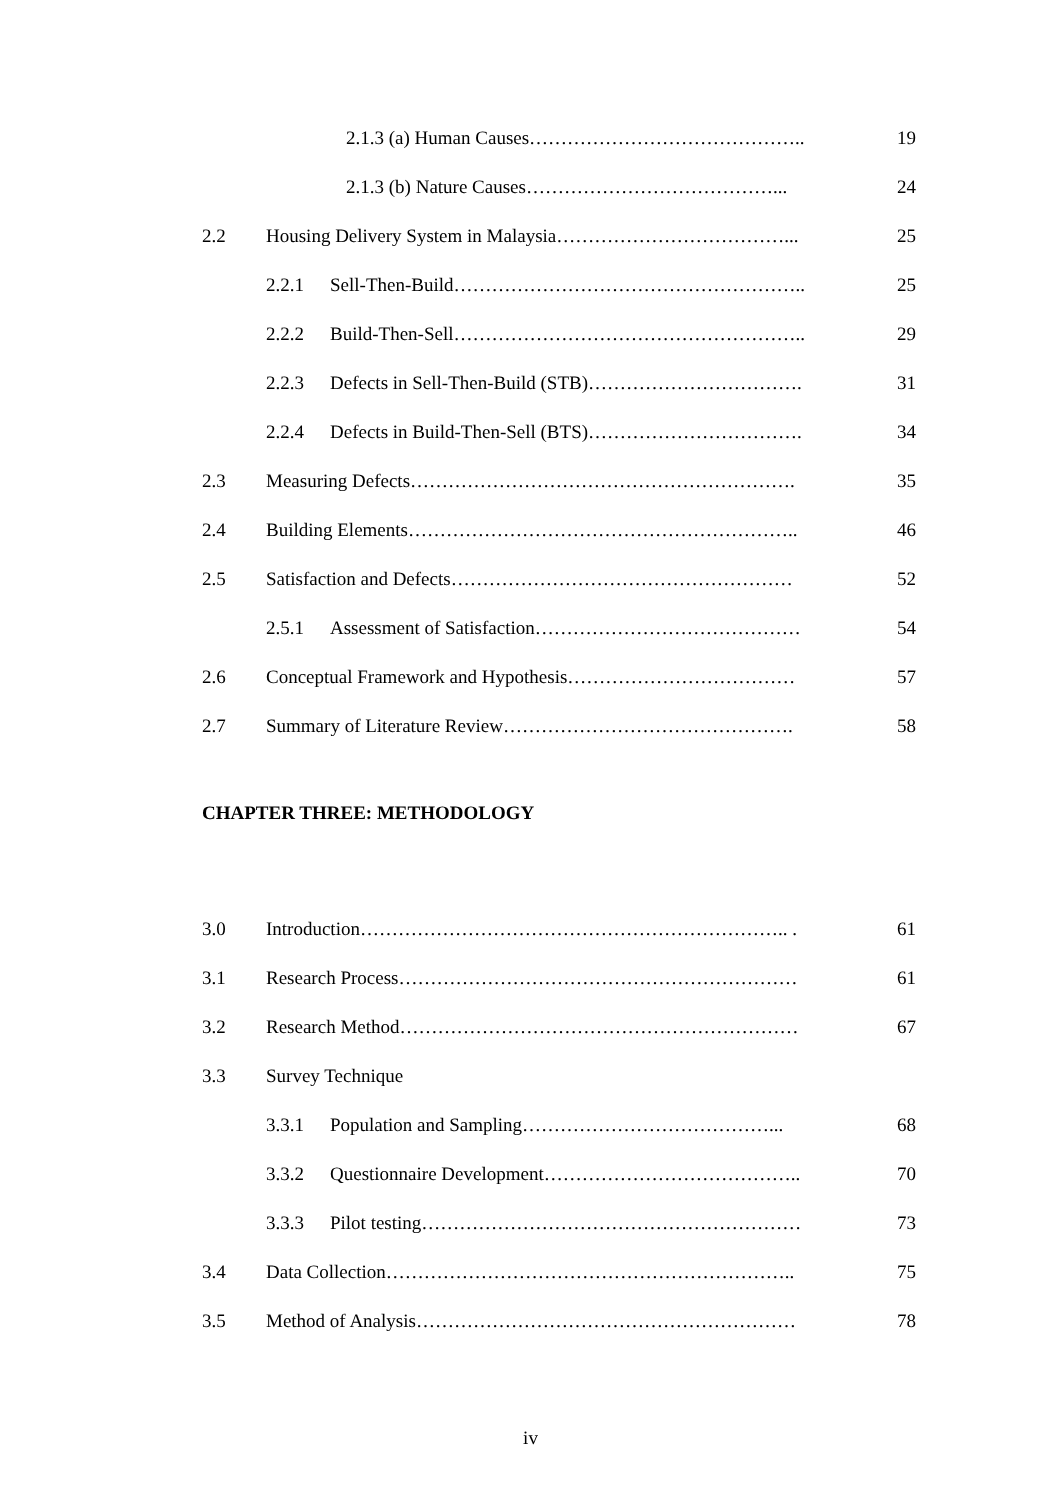2.1.3 (a) Human Causes…………………………………….. 19
2.1.3 (b) Nature Causes…………………………………... 24
2.2 Housing Delivery System in Malaysia………………………………... 25
2.2.1 Sell-Then-Build……………………………………………….. 25
2.2.2 Build-Then-Sell……………………………………………….. 29
2.2.3 Defects in Sell-Then-Build (STB)……………………………. 31
2.2.4 Defects in Build-Then-Sell (BTS)……………………………. 34
2.3 Measuring Defects……………………………………………………. 35
2.4 Building Elements…………………………………………………….. 46
2.5 Satisfaction and Defects……………………………………………… 52
2.5.1 Assessment of Satisfaction…………………………………… 54
2.6 Conceptual Framework and Hypothesis……………………………… 57
2.7 Summary of Literature Review………………………………………. 58
CHAPTER THREE: METHODOLOGY
3.0 Introduction………………………………………………………….. . 61
3.1 Research Process……………………………………………………… 61
3.2 Research Method……………………………………………………… 67
3.3 Survey Technique
3.3.1 Population and Sampling…………………………………... 68
3.3.2 Questionnaire Development………………………………….. 70
3.3.3 Pilot testing…………………………………………………… 73
3.4 Data Collection……………………………………………………….. 75
3.5 Method of Analysis…………………………………………………… 78
iv